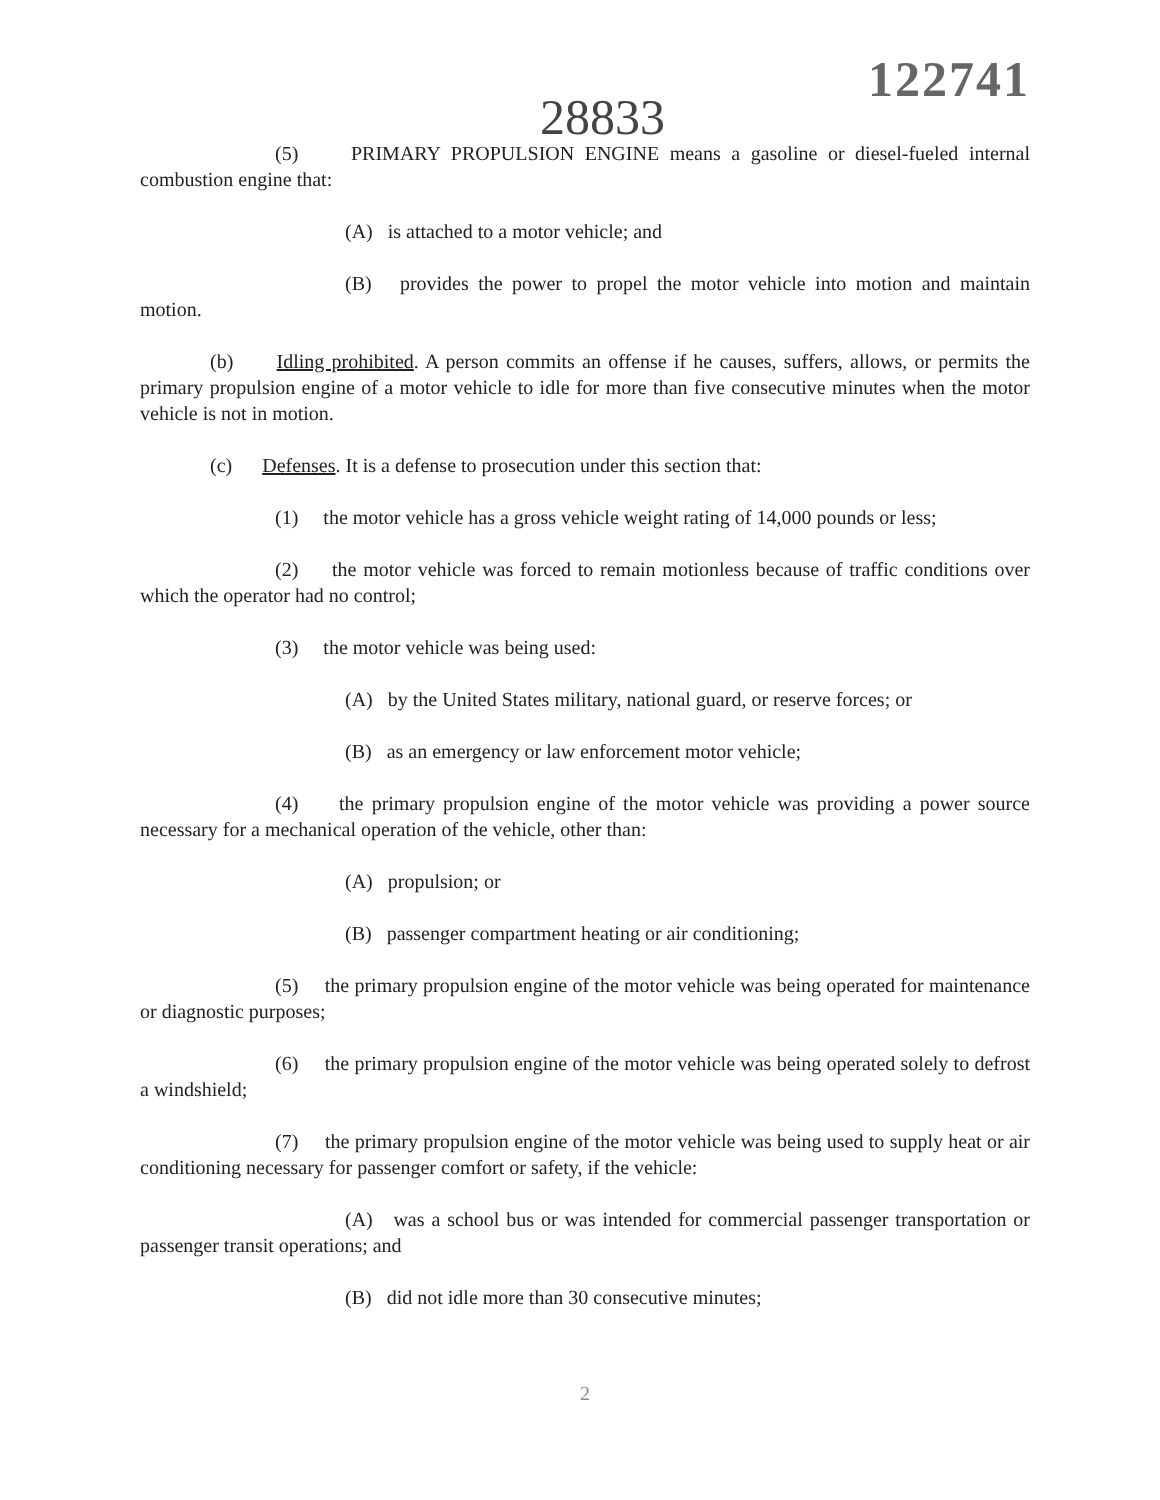122741
28833
(5) PRIMARY PROPULSION ENGINE means a gasoline or diesel-fueled internal combustion engine that:
(A) is attached to a motor vehicle; and
(B) provides the power to propel the motor vehicle into motion and maintain motion.
(b) Idling prohibited. A person commits an offense if he causes, suffers, allows, or permits the primary propulsion engine of a motor vehicle to idle for more than five consecutive minutes when the motor vehicle is not in motion.
(c) Defenses. It is a defense to prosecution under this section that:
(1) the motor vehicle has a gross vehicle weight rating of 14,000 pounds or less;
(2) the motor vehicle was forced to remain motionless because of traffic conditions over which the operator had no control;
(3) the motor vehicle was being used:
(A) by the United States military, national guard, or reserve forces; or
(B) as an emergency or law enforcement motor vehicle;
(4) the primary propulsion engine of the motor vehicle was providing a power source necessary for a mechanical operation of the vehicle, other than:
(A) propulsion; or
(B) passenger compartment heating or air conditioning;
(5) the primary propulsion engine of the motor vehicle was being operated for maintenance or diagnostic purposes;
(6) the primary propulsion engine of the motor vehicle was being operated solely to defrost a windshield;
(7) the primary propulsion engine of the motor vehicle was being used to supply heat or air conditioning necessary for passenger comfort or safety, if the vehicle:
(A) was a school bus or was intended for commercial passenger transportation or passenger transit operations; and
(B) did not idle more than 30 consecutive minutes;
2